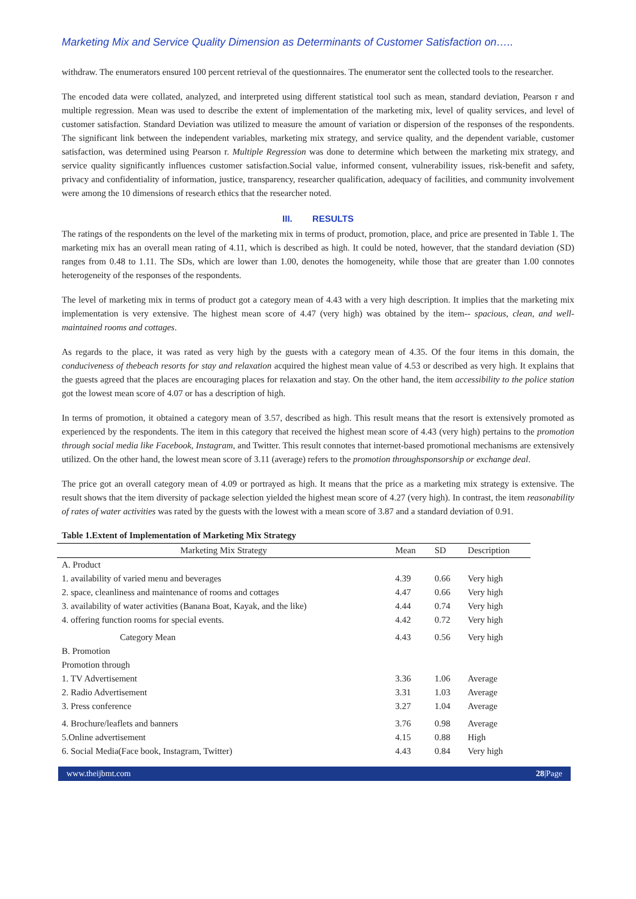Marketing Mix and Service Quality Dimension as Determinants of Customer Satisfaction on…..
withdraw. The enumerators ensured 100 percent retrieval of the questionnaires. The enumerator sent the collected tools to the researcher.
The encoded data were collated, analyzed, and interpreted using different statistical tool such as mean, standard deviation, Pearson r and multiple regression. Mean was used to describe the extent of implementation of the marketing mix, level of quality services, and level of customer satisfaction. Standard Deviation was utilized to measure the amount of variation or dispersion of the responses of the respondents. The significant link between the independent variables, marketing mix strategy, and service quality, and the dependent variable, customer satisfaction, was determined using Pearson r. Multiple Regression was done to determine which between the marketing mix strategy, and service quality significantly influences customer satisfaction.Social value, informed consent, vulnerability issues, risk-benefit and safety, privacy and confidentiality of information, justice, transparency, researcher qualification, adequacy of facilities, and community involvement were among the 10 dimensions of research ethics that the researcher noted.
III. RESULTS
The ratings of the respondents on the level of the marketing mix in terms of product, promotion, place, and price are presented in Table 1. The marketing mix has an overall mean rating of 4.11, which is described as high. It could be noted, however, that the standard deviation (SD) ranges from 0.48 to 1.11. The SDs, which are lower than 1.00, denotes the homogeneity, while those that are greater than 1.00 connotes heterogeneity of the responses of the respondents.
The level of marketing mix in terms of product got a category mean of 4.43 with a very high description. It implies that the marketing mix implementation is very extensive. The highest mean score of 4.47 (very high) was obtained by the item-- spacious, clean, and well-maintained rooms and cottages.
As regards to the place, it was rated as very high by the guests with a category mean of 4.35. Of the four items in this domain, the conduciveness of thebeach resorts for stay and relaxation acquired the highest mean value of 4.53 or described as very high. It explains that the guests agreed that the places are encouraging places for relaxation and stay. On the other hand, the item accessibility to the police station got the lowest mean score of 4.07 or has a description of high.
In terms of promotion, it obtained a category mean of 3.57, described as high. This result means that the resort is extensively promoted as experienced by the respondents. The item in this category that received the highest mean score of 4.43 (very high) pertains to the promotion through social media like Facebook, Instagram, and Twitter. This result connotes that internet-based promotional mechanisms are extensively utilized. On the other hand, the lowest mean score of 3.11 (average) refers to the promotion throughsponsorship or exchange deal.
The price got an overall category mean of 4.09 or portrayed as high. It means that the price as a marketing mix strategy is extensive. The result shows that the item diversity of package selection yielded the highest mean score of 4.27 (very high). In contrast, the item reasonability of rates of water activities was rated by the guests with the lowest with a mean score of 3.87 and a standard deviation of 0.91.
Table 1.Extent of Implementation of Marketing Mix Strategy
| Marketing Mix Strategy | Mean | SD | Description |
| --- | --- | --- | --- |
| A. Product | | | |
| 1. availability of varied menu and beverages | 4.39 | 0.66 | Very high |
| 2. space, cleanliness and maintenance of rooms and cottages | 4.47 | 0.66 | Very high |
| 3. availability of water activities (Banana Boat, Kayak, and the like) | 4.44 | 0.74 | Very high |
| 4. offering function rooms for special events. | 4.42 | 0.72 | Very high |
| Category Mean | 4.43 | 0.56 | Very high |
| B. Promotion | | | |
| Promotion through | | | |
| 1. TV Advertisement | 3.36 | 1.06 | Average |
| 2. Radio Advertisement | 3.31 | 1.03 | Average |
| 3. Press conference | 3.27 | 1.04 | Average |
| 4. Brochure/leaflets and banners | 3.76 | 0.98 | Average |
| 5.Online advertisement | 4.15 | 0.88 | High |
| 6. Social Media(Face book, Instagram, Twitter) | 4.43 | 0.84 | Very high |
www.theijbmt.com 28|Page